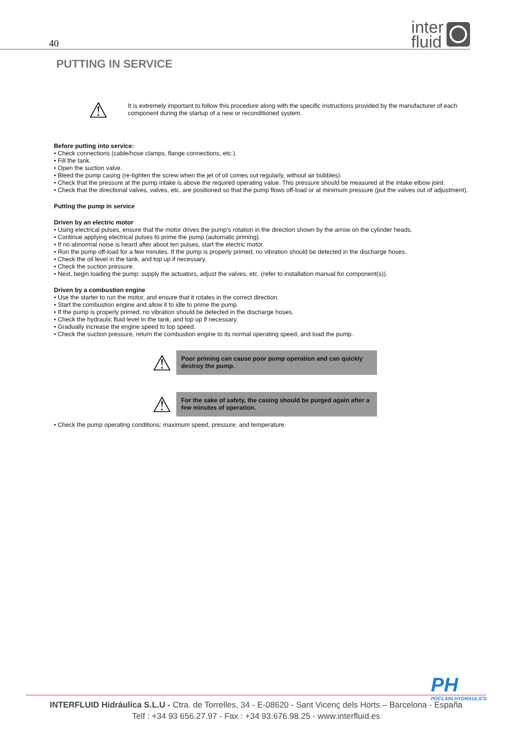40
inter
fluid
PUTTING IN SERVICE
⚠
It is extremely important to follow this procedure along with the specific instructions provided by the manufacturer of each component during the startup of a new or reconditioned system.
Before putting into service:
• Check connections (cable/hose clamps, flange connections, etc.).
• Fill the tank.
• Open the suction valve.
• Bleed the pump casing (re-tighten the screw when the jet of oil comes out regularly, without air bubbles).
• Check that the pressure at the pump intake is above the required operating value. This pressure should be measured at the intake elbow joint.
• Check that the directional valves, valves, etc. are positioned so that the pump flows off-load or at minimum pressure (put the valves out of adjustment).
Putting the pump in service
Driven by an electric motor
• Using electrical pulses, ensure that the motor drives the pump's rotation in the direction shown by the arrow on the cylinder heads.
• Continue applying electrical pulses to prime the pump (automatic priming).
• If no abnormal noise is heard after about ten pulses, start the electric motor.
• Run the pump off-load for a few minutes. If the pump is properly primed, no vibration should be detected in the discharge hoses.
• Check the oil level in the tank, and top up if necessary.
• Check the suction pressure.
• Next, begin loading the pump: supply the actuators, adjust the valves, etc. (refer to installation manual for component(s)).
Driven by a combustion engine
• Use the starter to run the motor, and ensure that it rotates in the correct direction.
• Start the combustion engine and allow it to idle to prime the pump.
• If the pump is properly primed, no vibration should be detected in the discharge hoses.
• Check the hydraulic fluid level in the tank, and top up if necessary.
• Gradually increase the engine speed to top speed.
• Check the suction pressure, return the combustion engine to its normal operating speed, and load the pump.
⚠
Poor priming can cause poor pump operation and can quickly destroy the pump.
⚠
For the sake of safety, the casing should be purged again after a few minutes of operation.
• Check the pump operating conditions: maximum speed, pressure, and temperature.
PH
POCLAIN HYDRAULICS
INTERFLUID Hidráulica S.L.U - Ctra. de Torrelles, 34 - E-08620 - Sant Vicenç dels Horts – Barcelona - España
Telf : +34 93 656.27.97 - Fax : +34 93.676.98.25 - www.interfluid.es